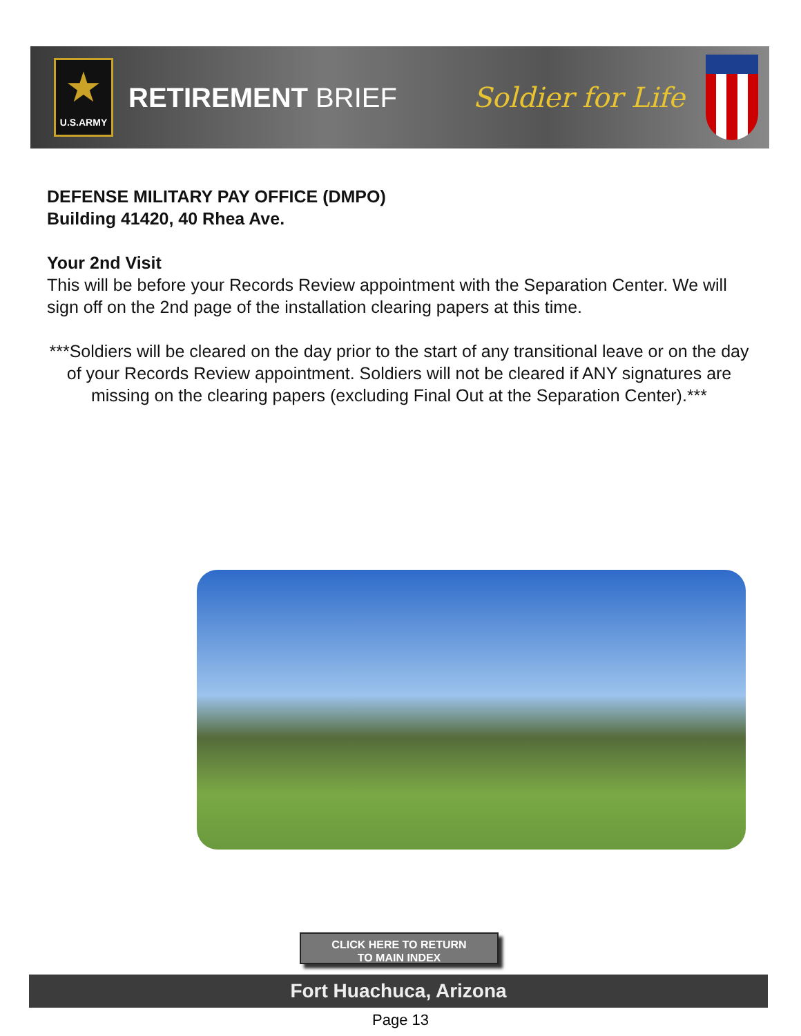★
U.S.ARMY
RETIREMENT BRIEF Soldier for Life
DEFENSE MILITARY PAY OFFICE (DMPO)
Building 41420, 40 Rhea Ave.
Your 2nd Visit
This will be before your Records Review appointment with the Separation Center. We will sign off on the 2nd page of the installation clearing papers at this time.
***Soldiers will be cleared on the day prior to the start of any transitional leave or on the day of your Records Review appointment. Soldiers will not be cleared if ANY signatures are missing on the clearing papers (excluding Final Out at the Separation Center).***
CLICK HERE TO RETURN
TO MAIN INDEX
Fort Huachuca, Arizona
Page 13